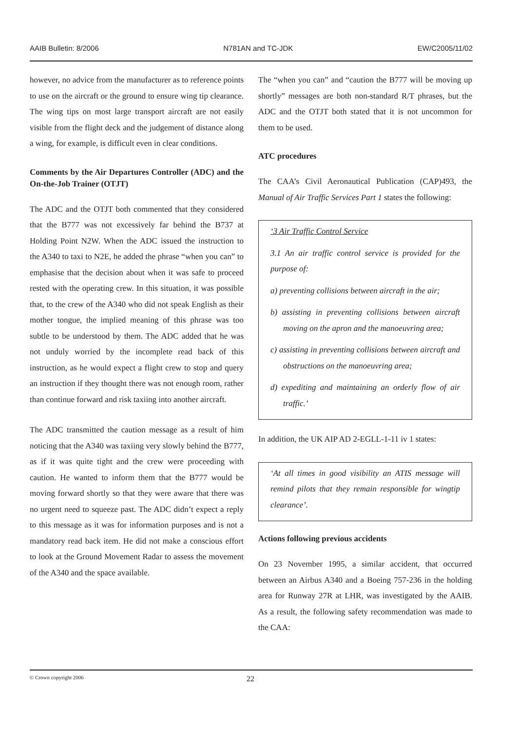AAIB Bulletin: 8/2006 N781AN and TC-JDK EW/C2005/11/02
however, no advice from the manufacturer as to reference points to use on the aircraft or the ground to ensure wing tip clearance. The wing tips on most large transport aircraft are not easily visible from the flight deck and the judgement of distance along a wing, for example, is difficult even in clear conditions.
Comments by the Air Departures Controller (ADC) and the On-the-Job Trainer (OTJT)
The ADC and the OTJT both commented that they considered that the B777 was not excessively far behind the B737 at Holding Point N2W. When the ADC issued the instruction to the A340 to taxi to N2E, he added the phrase “when you can” to emphasise that the decision about when it was safe to proceed rested with the operating crew. In this situation, it was possible that, to the crew of the A340 who did not speak English as their mother tongue, the implied meaning of this phrase was too subtle to be understood by them. The ADC added that he was not unduly worried by the incomplete read back of this instruction, as he would expect a flight crew to stop and query an instruction if they thought there was not enough room, rather than continue forward and risk taxiing into another aircraft.
The ADC transmitted the caution message as a result of him noticing that the A340 was taxiing very slowly behind the B777, as if it was quite tight and the crew were proceeding with caution. He wanted to inform them that the B777 would be moving forward shortly so that they were aware that there was no urgent need to squeeze past. The ADC didn’t expect a reply to this message as it was for information purposes and is not a mandatory read back item. He did not make a conscious effort to look at the Ground Movement Radar to assess the movement of the A340 and the space available.
The “when you can” and “caution the B777 will be moving up shortly” messages are both non-standard R/T phrases, but the ADC and the OTJT both stated that it is not uncommon for them to be used.
ATC procedures
The CAA’s Civil Aeronautical Publication (CAP)493, the Manual of Air Traffic Services Part 1 states the following:
‘3 Air Traffic Control Service
3.1 An air traffic control service is provided for the purpose of:
a) preventing collisions between aircraft in the air;
b) assisting in preventing collisions between aircraft moving on the apron and the manoeuvring area;
c) assisting in preventing collisions between aircraft and obstructions on the manoeuvring area;
d) expediting and maintaining an orderly flow of air traffic.’
In addition, the UK AIP AD 2-EGLL-1-11 iv 1 states:
‘At all times in good visibility an ATIS message will remind pilots that they remain responsible for wingtip clearance’.
Actions following previous accidents
On 23 November 1995, a similar accident, that occurred between an Airbus A340 and a Boeing 757-236 in the holding area for Runway 27R at LHR, was investigated by the AAIB. As a result, the following safety recommendation was made to the CAA:
© Crown copyright 2006 22